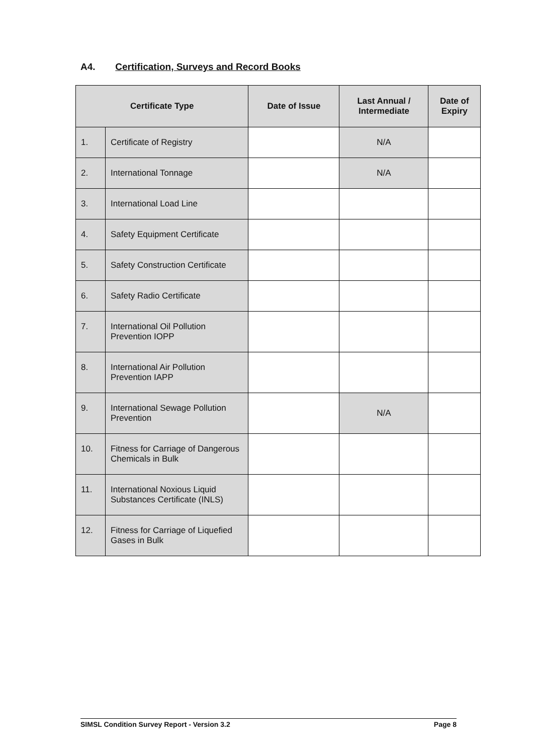A4. Certification, Surveys and Record Books
| Certificate Type | | Date of Issue | Last Annual / Intermediate | Date of Expiry |
| --- | --- | --- | --- | --- |
| 1. | Certificate of Registry | | N/A | |
| 2. | International Tonnage | | N/A | |
| 3. | International Load Line | | | |
| 4. | Safety Equipment Certificate | | | |
| 5. | Safety Construction Certificate | | | |
| 6. | Safety Radio Certificate | | | |
| 7. | International Oil Pollution Prevention IOPP | | | |
| 8. | International Air Pollution Prevention IAPP | | | |
| 9. | International Sewage Pollution Prevention | | N/A | |
| 10. | Fitness for Carriage of Dangerous Chemicals in Bulk | | | |
| 11. | International Noxious Liquid Substances Certificate (INLS) | | | |
| 12. | Fitness for Carriage of Liquefied Gases in Bulk | | | |
SIMSL Condition Survey Report - Version 3.2 Page 8